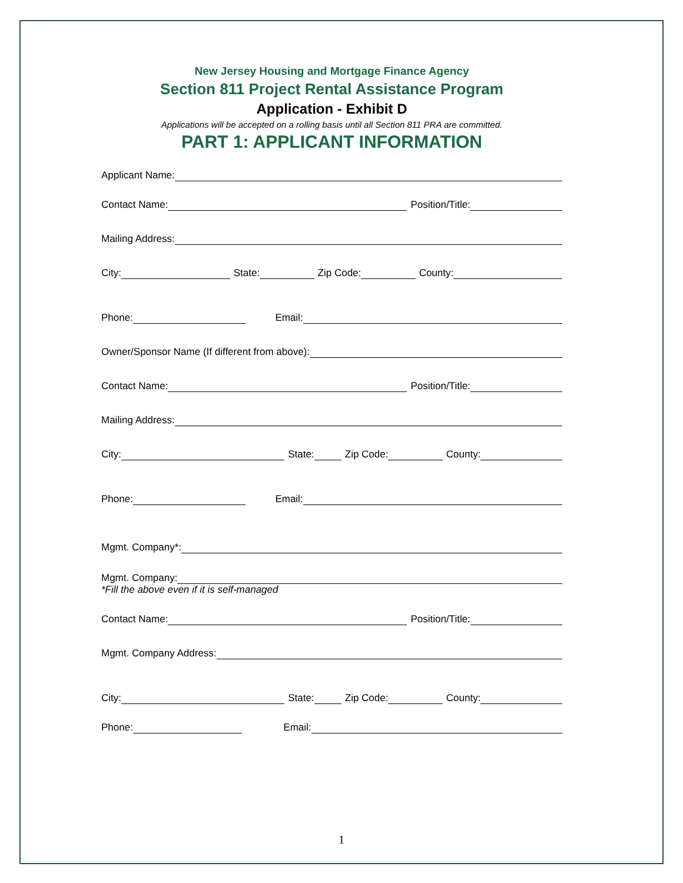New Jersey Housing and Mortgage Finance Agency
Section 811 Project Rental Assistance Program
Application - Exhibit D
Applications will be accepted on a rolling basis until all Section 811 PRA are committed.
PART 1: APPLICANT INFORMATION
Applicant Name:
Contact Name: Position/Title:
Mailing Address:
City: State: Zip Code: County:
Phone: Email:
Owner/Sponsor Name (If different from above):
Contact Name: Position/Title:
Mailing Address:
City: State: Zip Code: County:
Phone: Email:
Mgmt. Company*:
Mgmt. Company:
*Fill the above even if it is self-managed
Contact Name: Position/Title:
Mgmt. Company Address:
City: State: Zip Code: County:
Phone: Email:
1